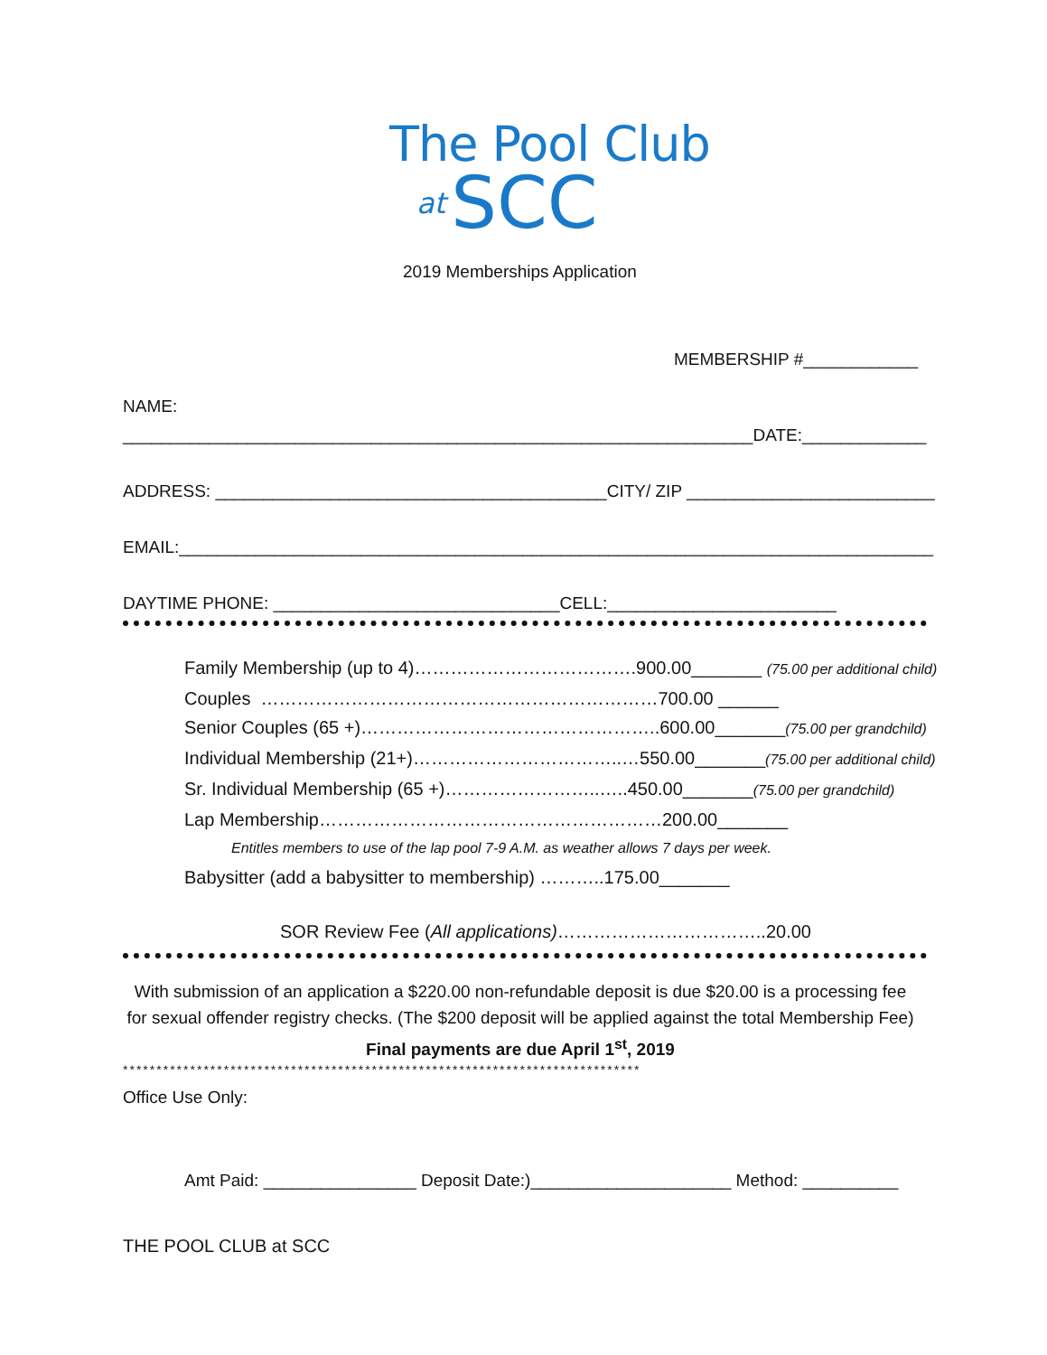The Pool Club
at SCC
2019 Memberships Application
MEMBERSHIP #____________
NAME:
__________________________________________________________________DATE:_____________
ADDRESS: _________________________________________CITY/ ZIP __________________________
EMAIL:_______________________________________________________________________________
DAYTIME PHONE: ______________________________CELL:________________________
Family Membership (up to 4)……………………………….900.00_______ (75.00 per additional child)
Couples …………………………………………………………700.00 ______
Senior Couples (65 +)…………………………………………..600.00_______(75.00 per grandchild)
Individual Membership (21+)……………………………..…550.00_______(75.00 per additional child)
Sr. Individual Membership (65 +)……………………..…..450.00_______(75.00 per grandchild)
Lap Membership…………………………………………………200.00_______
Entitles members to use of the lap pool 7-9 A.M. as weather allows 7 days per week.
Babysitter (add a babysitter to membership) ………..175.00_______
SOR Review Fee (All applications)……………………………..20.00
With submission of an application a $220.00 non-refundable deposit is due $20.00 is a processing fee for sexual offender registry checks. (The $200 deposit will be applied against the total Membership Fee)
Final payments are due April 1<sup>st</sup>, 2019
*****************************************************************************
Office Use Only:
Amt Paid: ________________ Deposit Date:)_____________________ Method: __________
THE POOL CLUB at SCC